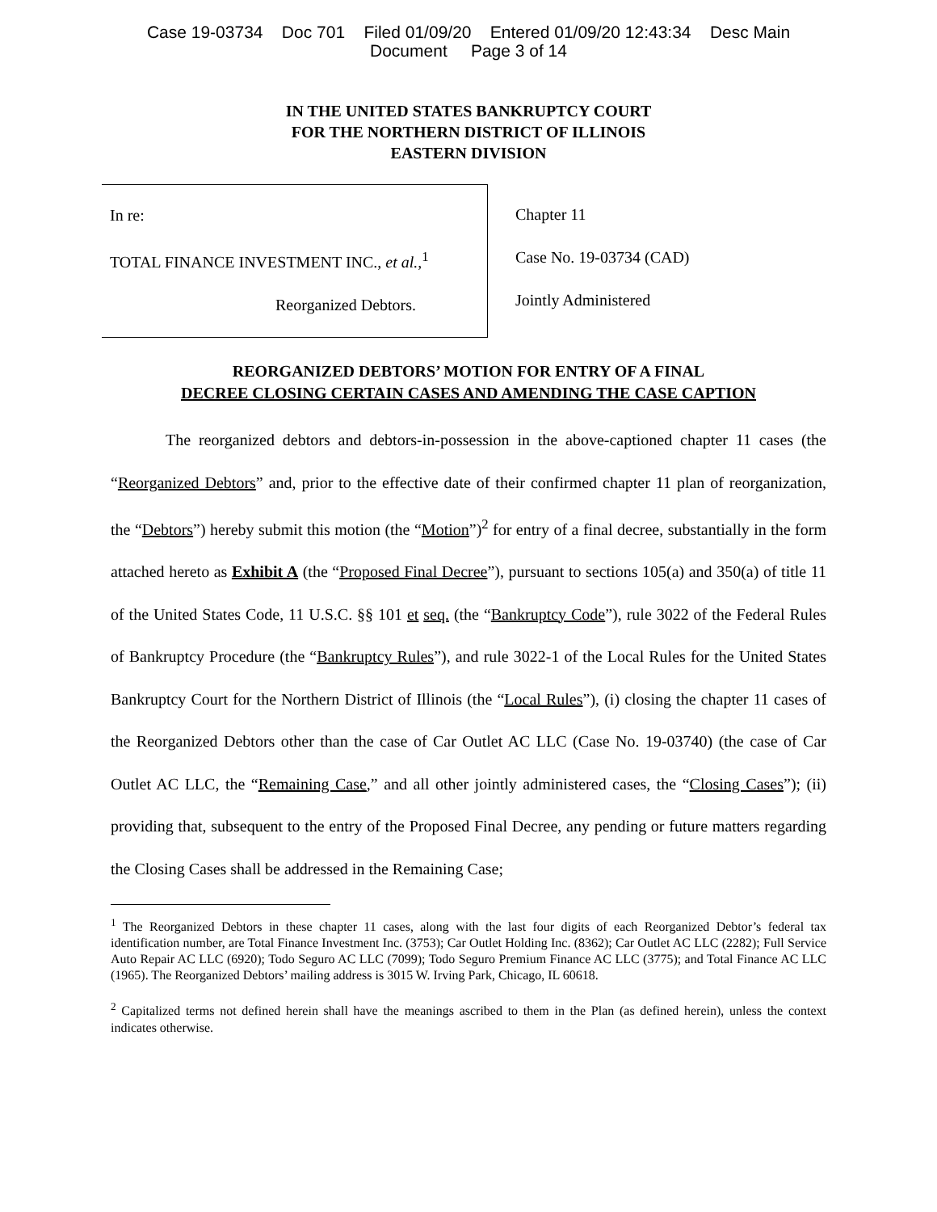Case 19-03734 Doc 701 Filed 01/09/20 Entered 01/09/20 12:43:34 Desc Main
Document Page 3 of 14
IN THE UNITED STATES BANKRUPTCY COURT
FOR THE NORTHERN DISTRICT OF ILLINOIS
EASTERN DIVISION
In re:
TOTAL FINANCE INVESTMENT INC., et al.,<sup>1</sup>
Reorganized Debtors.
Chapter 11
Case No. 19-03734 (CAD)
Jointly Administered
REORGANIZED DEBTORS’ MOTION FOR ENTRY OF A FINAL
DECREE CLOSING CERTAIN CASES AND AMENDING THE CASE CAPTION
The reorganized debtors and debtors-in-possession in the above-captioned chapter 11 cases (the “Reorganized Debtors” and, prior to the effective date of their confirmed chapter 11 plan of reorganization, the “Debtors”) hereby submit this motion (the “Motion”)<sup>2</sup> for entry of a final decree, substantially in the form attached hereto as Exhibit A (the “Proposed Final Decree”), pursuant to sections 105(a) and 350(a) of title 11 of the United States Code, 11 U.S.C. §§ 101 et seq. (the “Bankruptcy Code”), rule 3022 of the Federal Rules of Bankruptcy Procedure (the “Bankruptcy Rules”), and rule 3022-1 of the Local Rules for the United States Bankruptcy Court for the Northern District of Illinois (the “Local Rules”), (i) closing the chapter 11 cases of the Reorganized Debtors other than the case of Car Outlet AC LLC (Case No. 19-03740) (the case of Car Outlet AC LLC, the “Remaining Case,” and all other jointly administered cases, the “Closing Cases”); (ii) providing that, subsequent to the entry of the Proposed Final Decree, any pending or future matters regarding the Closing Cases shall be addressed in the Remaining Case;
<sup>1</sup> The Reorganized Debtors in these chapter 11 cases, along with the last four digits of each Reorganized Debtor’s federal tax identification number, are Total Finance Investment Inc. (3753); Car Outlet Holding Inc. (8362); Car Outlet AC LLC (2282); Full Service Auto Repair AC LLC (6920); Todo Seguro AC LLC (7099); Todo Seguro Premium Finance AC LLC (3775); and Total Finance AC LLC (1965). The Reorganized Debtors’ mailing address is 3015 W. Irving Park, Chicago, IL 60618.
<sup>2</sup> Capitalized terms not defined herein shall have the meanings ascribed to them in the Plan (as defined herein), unless the context indicates otherwise.